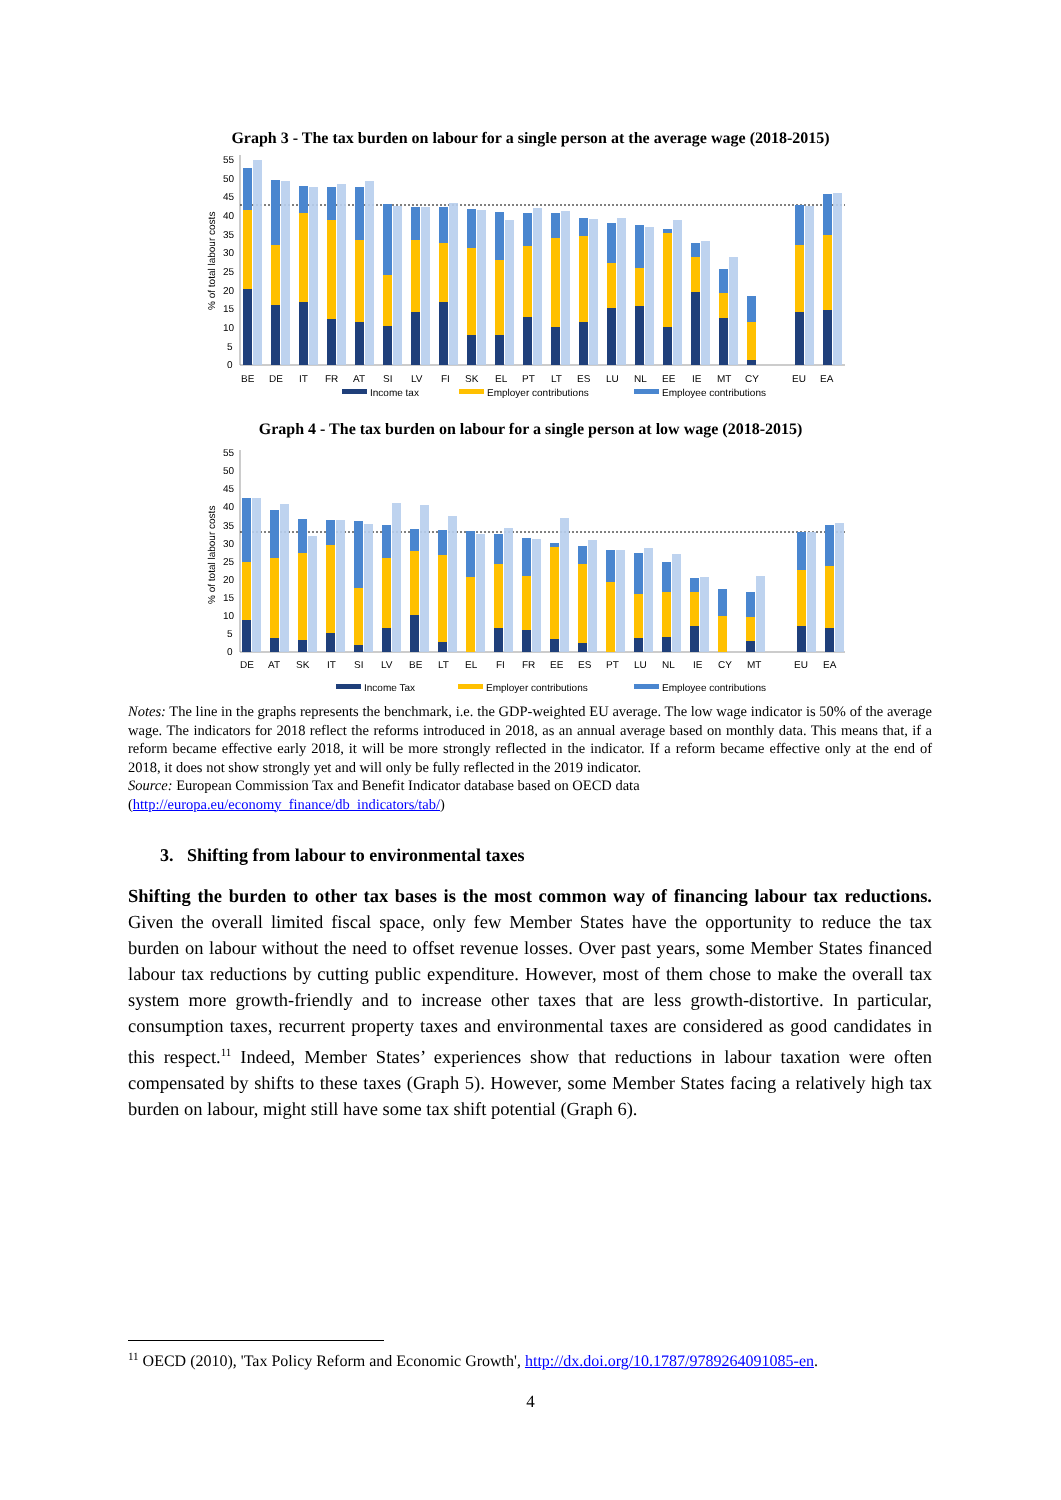Graph 3 - The tax burden on labour for a single person at the average wage (2018-2015)
55
50
45
40
35
30
25
20
15
10
5
0
BE
DE
IT
FR
AT
SI
LV
FI
SK
EL
PT
LT
ES
LU
NL
EE
IE
MT
CY
EU
EA
Income tax
Employer contributions
Employee contributions
% of total labour costs
Graph 4 - The tax burden on labour for a single person at low wage (2018-2015)
55
50
45
40
35
30
25
20
15
10
5
0
DE
AT
SK
IT
SI
LV
BE
LT
EL
FI
FR
EE
ES
PT
LU
NL
IE
CY
MT
EU
EA
Income Tax
Employer contributions
Employee contributions
% of total labour costs
Notes: The line in the graphs represents the benchmark, i.e. the GDP-weighted EU average. The low wage indicator is 50% of the average wage. The indicators for 2018 reflect the reforms introduced in 2018, as an annual average based on monthly data. This means that, if a reform became effective early 2018, it will be more strongly reflected in the indicator. If a reform became effective only at the end of 2018, it does not show strongly yet and will only be fully reflected in the 2019 indicator.
Source: European Commission Tax and Benefit Indicator database based on OECD data
(http://europa.eu/economy_finance/db_indicators/tab/)
3. Shifting from labour to environmental taxes
Shifting the burden to other tax bases is the most common way of financing labour tax reductions. Given the overall limited fiscal space, only few Member States have the opportunity to reduce the tax burden on labour without the need to offset revenue losses. Over past years, some Member States financed labour tax reductions by cutting public expenditure. However, most of them chose to make the overall tax system more growth-friendly and to increase other taxes that are less growth-distortive. In particular, consumption taxes, recurrent property taxes and environmental taxes are considered as good candidates in this respect.<sup>11</sup> Indeed, Member States’ experiences show that reductions in labour taxation were often compensated by shifts to these taxes (Graph 5). However, some Member States facing a relatively high tax burden on labour, might still have some tax shift potential (Graph 6).
<sup>11</sup> OECD (2010), 'Tax Policy Reform and Economic Growth', http://dx.doi.org/10.1787/9789264091085-en.
4